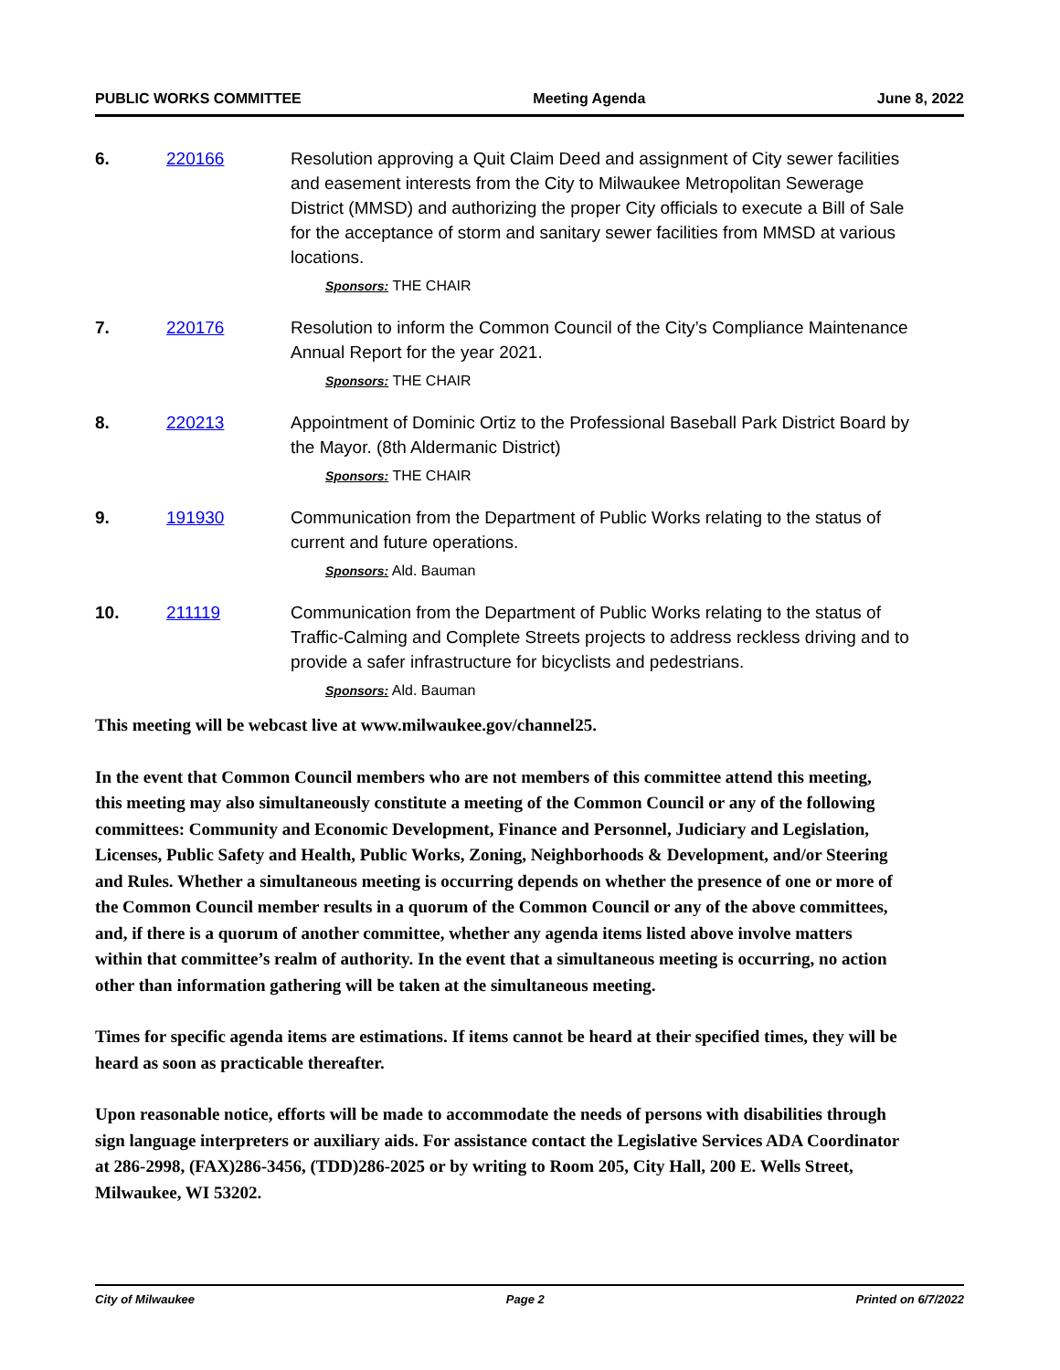PUBLIC WORKS COMMITTEE Meeting Agenda June 8, 2022
6. 220166 Resolution approving a Quit Claim Deed and assignment of City sewer facilities and easement interests from the City to Milwaukee Metropolitan Sewerage District (MMSD) and authorizing the proper City officials to execute a Bill of Sale for the acceptance of storm and sanitary sewer facilities from MMSD at various locations.
Sponsors: THE CHAIR
7. 220176 Resolution to inform the Common Council of the City’s Compliance Maintenance Annual Report for the year 2021.
Sponsors: THE CHAIR
8. 220213 Appointment of Dominic Ortiz to the Professional Baseball Park District Board by the Mayor. (8th Aldermanic District)
Sponsors: THE CHAIR
9. 191930 Communication from the Department of Public Works relating to the status of current and future operations.
Sponsors: Ald. Bauman
10. 211119 Communication from the Department of Public Works relating to the status of Traffic-Calming and Complete Streets projects to address reckless driving and to provide a safer infrastructure for bicyclists and pedestrians.
Sponsors: Ald. Bauman
This meeting will be webcast live at www.milwaukee.gov/channel25.
In the event that Common Council members who are not members of this committee attend this meeting, this meeting may also simultaneously constitute a meeting of the Common Council or any of the following committees: Community and Economic Development, Finance and Personnel, Judiciary and Legislation, Licenses, Public Safety and Health, Public Works, Zoning, Neighborhoods & Development, and/or Steering and Rules. Whether a simultaneous meeting is occurring depends on whether the presence of one or more of the Common Council member results in a quorum of the Common Council or any of the above committees, and, if there is a quorum of another committee, whether any agenda items listed above involve matters within that committee’s realm of authority. In the event that a simultaneous meeting is occurring, no action other than information gathering will be taken at the simultaneous meeting.
Times for specific agenda items are estimations. If items cannot be heard at their specified times, they will be heard as soon as practicable thereafter.
Upon reasonable notice, efforts will be made to accommodate the needs of persons with disabilities through sign language interpreters or auxiliary aids. For assistance contact the Legislative Services ADA Coordinator at 286-2998, (FAX)286-3456, (TDD)286-2025 or by writing to Room 205, City Hall, 200 E. Wells Street, Milwaukee, WI 53202.
City of Milwaukee Page 2 Printed on 6/7/2022